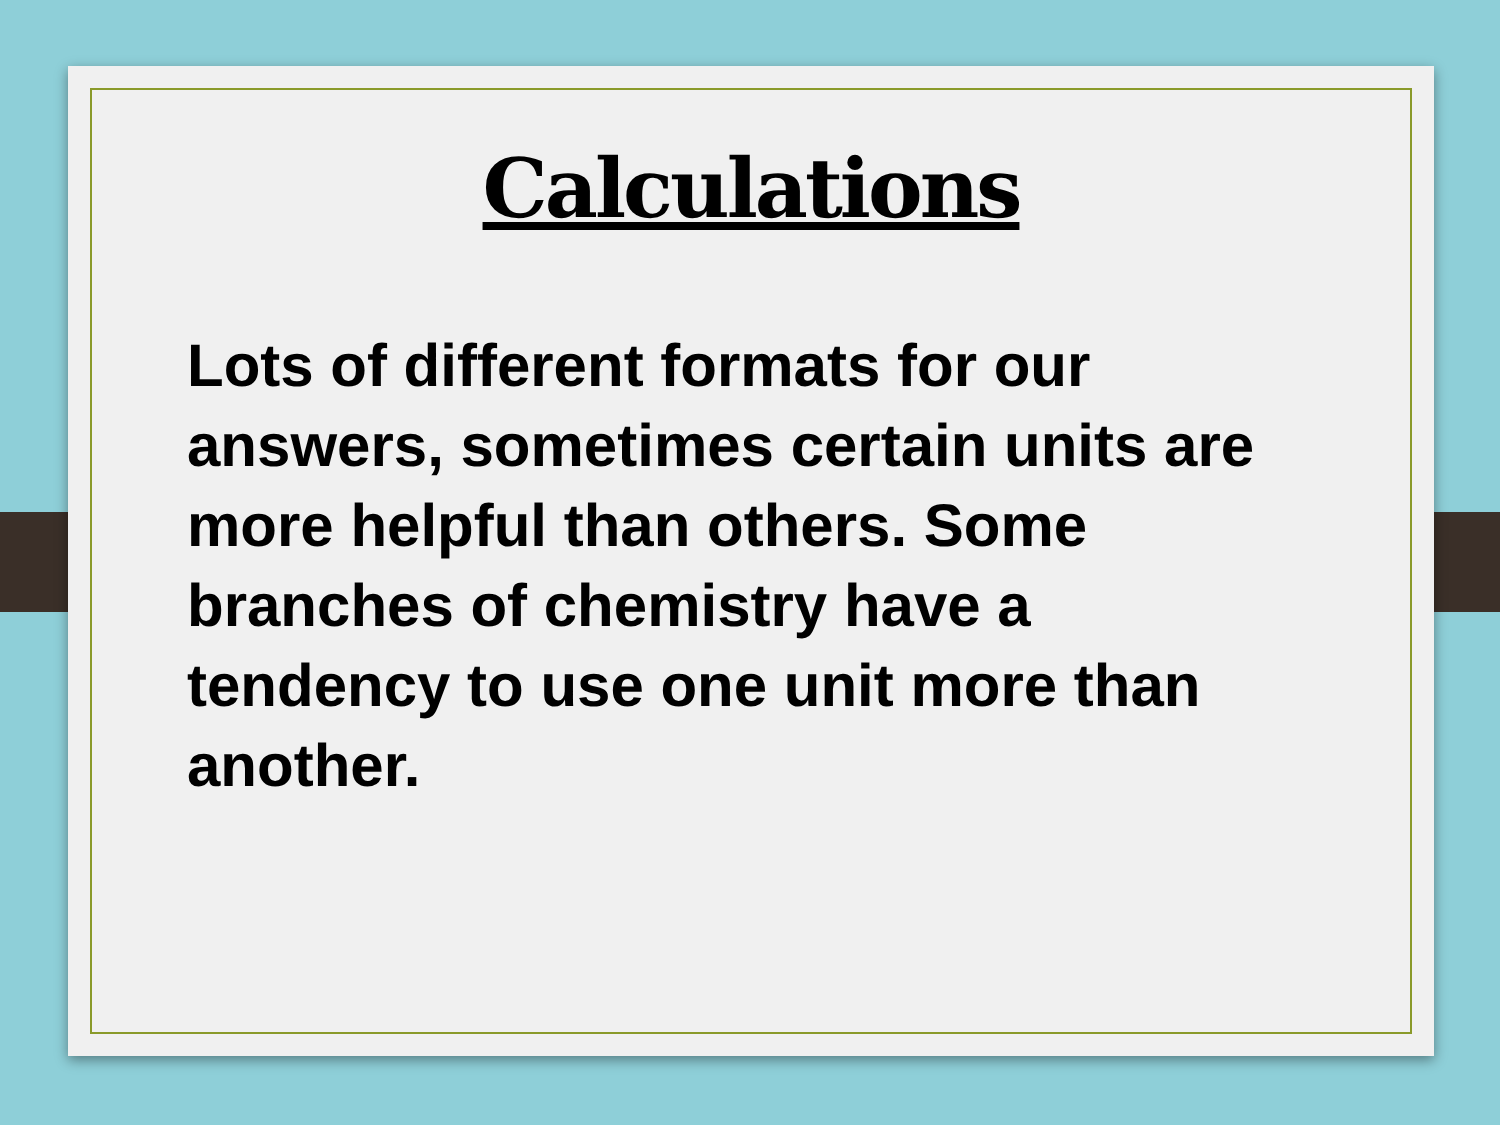Calculations
Lots of different formats for our answers, sometimes certain units are more helpful than others. Some branches of chemistry have a tendency to use one unit more than another.